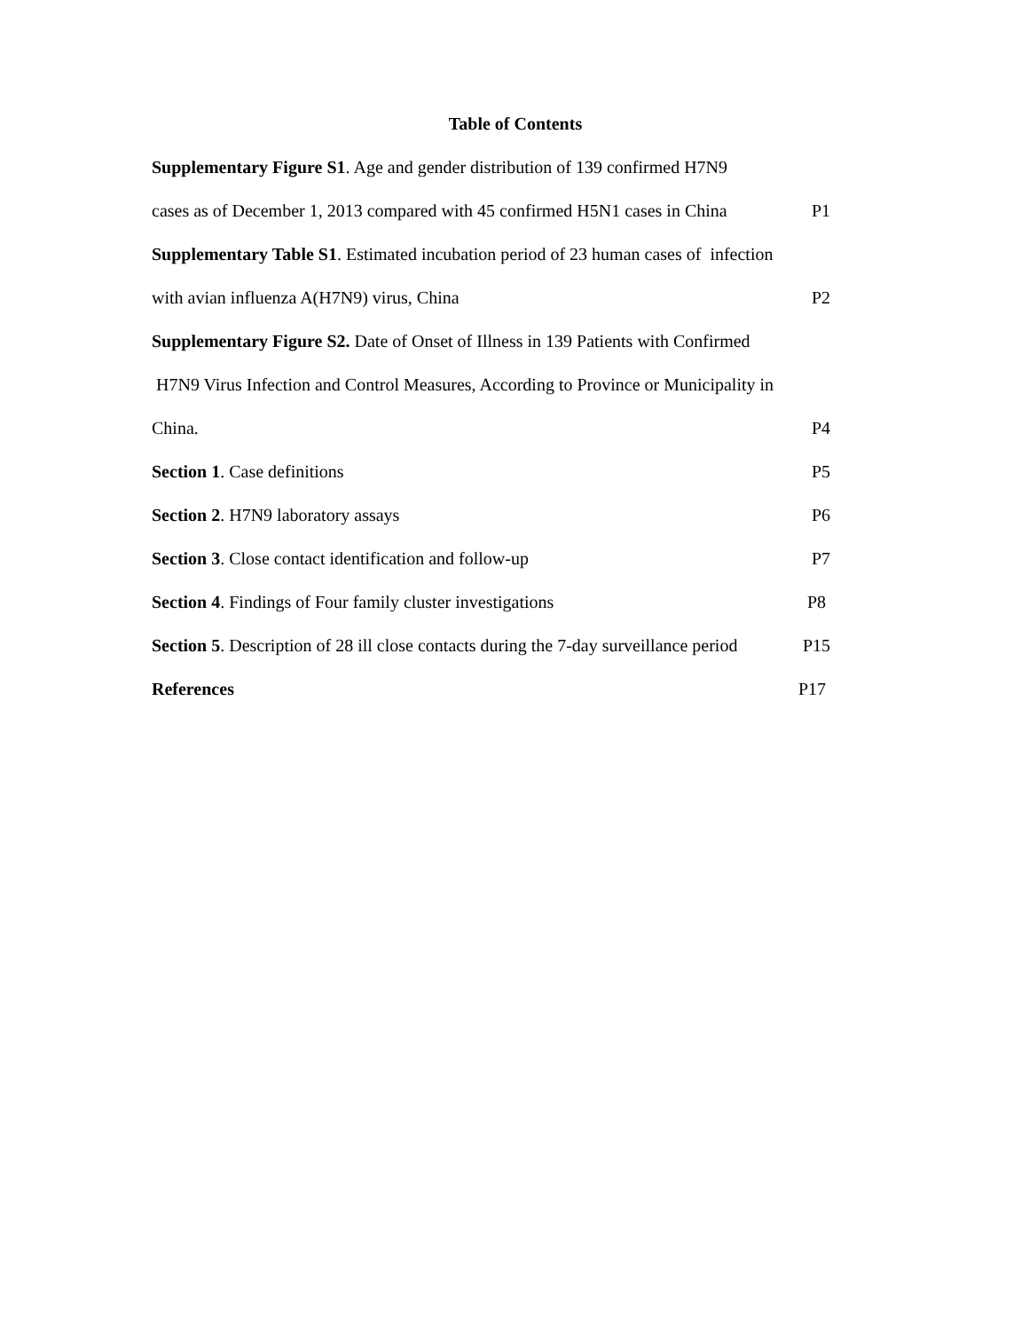Table of Contents
Supplementary Figure S1. Age and gender distribution of 139 confirmed H7N9
cases as of December 1, 2013 compared with 45 confirmed H5N1 cases in China P1
Supplementary Table S1. Estimated incubation period of 23 human cases of infection
with avian influenza A(H7N9) virus, China P2
Supplementary Figure S2. Date of Onset of Illness in 139 Patients with Confirmed
H7N9 Virus Infection and Control Measures, According to Province or Municipality in
China. P4
Section 1. Case definitions P5
Section 2. H7N9 laboratory assays P6
Section 3. Close contact identification and follow-up P7
Section 4. Findings of Four family cluster investigations P8
Section 5. Description of 28 ill close contacts during the 7-day surveillance period P15
References P17